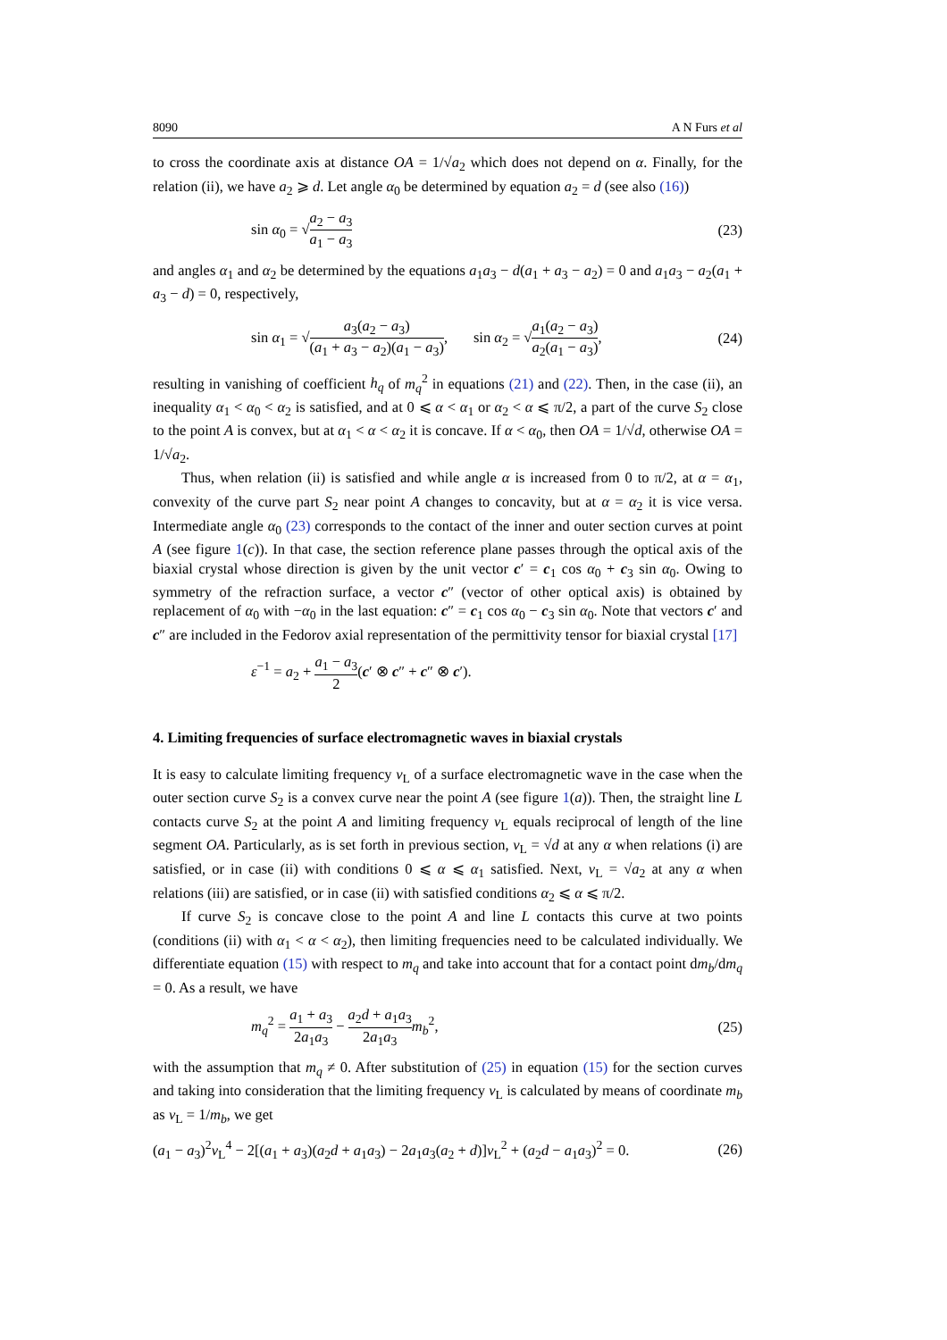8090 A N Furs et al
to cross the coordinate axis at distance OA = 1/√a<sub>2</sub> which does not depend on α. Finally, for the relation (ii), we have a<sub>2</sub> ⩾ d. Let angle α<sub>0</sub> be determined by equation a<sub>2</sub> = d (see also (16))
sin α<sub>0</sub> = √a<sub>2</sub> − a<sub>3</sub> a<sub>1</sub> − a<sub>3</sub> (23)
and angles α<sub>1</sub> and α<sub>2</sub> be determined by the equations a<sub>1</sub>a<sub>3</sub> − d(a<sub>1</sub> + a<sub>3</sub> − a<sub>2</sub>) = 0 and a<sub>1</sub>a<sub>3</sub> − a<sub>2</sub>(a<sub>1</sub> + a<sub>3</sub> − d) = 0, respectively,
sin α<sub>1</sub> = √a<sub>3</sub>(a<sub>2</sub> − a<sub>3</sub>) (a<sub>1</sub> + a<sub>3</sub> − a<sub>2</sub>)(a<sub>1</sub> − a<sub>3</sub>), sin α<sub>2</sub> = √a<sub>1</sub>(a<sub>2</sub> − a<sub>3</sub>) a<sub>2</sub>(a<sub>1</sub> − a<sub>3</sub>), (24)
resulting in vanishing of coefficient h<sub>q</sub> of m<sub>q</sub><sup>2</sup> in equations (21) and (22). Then, in the case (ii), an inequality α<sub>1</sub> < α<sub>0</sub> < α<sub>2</sub> is satisfied, and at 0 ⩽ α < α<sub>1</sub> or α<sub>2</sub> < α ⩽ π/2, a part of the curve S<sub>2</sub> close to the point A is convex, but at α<sub>1</sub> < α < α<sub>2</sub> it is concave. If α < α<sub>0</sub>, then OA = 1/√d, otherwise OA = 1/√a<sub>2</sub>.
Thus, when relation (ii) is satisfied and while angle α is increased from 0 to π/2, at α = α<sub>1</sub>, convexity of the curve part S<sub>2</sub> near point A changes to concavity, but at α = α<sub>2</sub> it is vice versa. Intermediate angle α<sub>0</sub> (23) corresponds to the contact of the inner and outer section curves at point A (see figure 1(c)). In that case, the section reference plane passes through the optical axis of the biaxial crystal whose direction is given by the unit vector c′ = c<sub>1</sub> cos α<sub>0</sub> + c<sub>3</sub> sin α<sub>0</sub>. Owing to symmetry of the refraction surface, a vector c″ (vector of other optical axis) is obtained by replacement of α<sub>0</sub> with −α<sub>0</sub> in the last equation: c″ = c<sub>1</sub> cos α<sub>0</sub> − c<sub>3</sub> sin α<sub>0</sub>. Note that vectors c′ and c″ are included in the Fedorov axial representation of the permittivity tensor for biaxial crystal [17]
ε<sup>−1</sup> = a<sub>2</sub> + a<sub>1</sub> − a<sub>3</sub> 2(c′ ⊗ c″ + c″ ⊗ c′).
4. Limiting frequencies of surface electromagnetic waves in biaxial crystals
It is easy to calculate limiting frequency ν<sub>L</sub> of a surface electromagnetic wave in the case when the outer section curve S<sub>2</sub> is a convex curve near the point A (see figure 1(a)). Then, the straight line L contacts curve S<sub>2</sub> at the point A and limiting frequency ν<sub>L</sub> equals reciprocal of length of the line segment OA. Particularly, as is set forth in previous section, ν<sub>L</sub> = √d at any α when relations (i) are satisfied, or in case (ii) with conditions 0 ⩽ α ⩽ α<sub>1</sub> satisfied. Next, ν<sub>L</sub> = √a<sub>2</sub> at any α when relations (iii) are satisfied, or in case (ii) with satisfied conditions α<sub>2</sub> ⩽ α ⩽ π/2.
If curve S<sub>2</sub> is concave close to the point A and line L contacts this curve at two points (conditions (ii) with α<sub>1</sub> < α < α<sub>2</sub>), then limiting frequencies need to be calculated individually. We differentiate equation (15) with respect to m<sub>q</sub> and take into account that for a contact point dm<sub>b</sub>/dm<sub>q</sub> = 0. As a result, we have
m<sub>q</sub><sup>2</sup> = a<sub>1</sub> + a<sub>3</sub> 2a<sub>1</sub>a<sub>3</sub> − a<sub>2</sub>d + a<sub>1</sub>a<sub>3</sub> 2a<sub>1</sub>a<sub>3</sub> m<sub>b</sub><sup>2</sup>, (25)
with the assumption that m<sub>q</sub> ≠ 0. After substitution of (25) in equation (15) for the section curves and taking into consideration that the limiting frequency ν<sub>L</sub> is calculated by means of coordinate m<sub>b</sub> as ν<sub>L</sub> = 1/m<sub>b</sub>, we get
(a<sub>1</sub> − a<sub>3</sub>)<sup>2</sup>ν<sub>L</sub><sup>4</sup> − 2[(a<sub>1</sub> + a<sub>3</sub>)(a<sub>2</sub>d + a<sub>1</sub>a<sub>3</sub>) − 2a<sub>1</sub>a<sub>3</sub>(a<sub>2</sub> + d)]ν<sub>L</sub><sup>2</sup> + (a<sub>2</sub>d − a<sub>1</sub>a<sub>3</sub>)<sup>2</sup> = 0. (26)